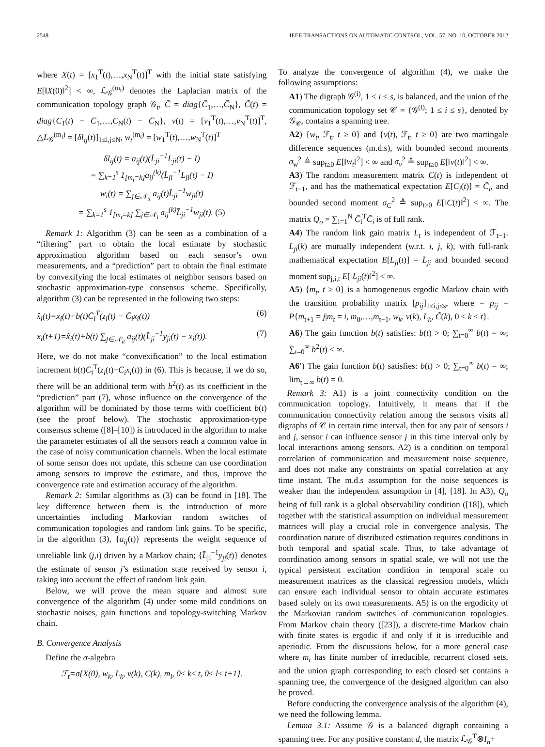2548 IEEE TRANSACTIONS ON AUTOMATIC CONTROL, VOL. 57, NO. 10, OCTOBER 2012
where X(t) = [x<sub>1</sub><sup>T</sup>(t),…,x<sub>N</sub><sup>T</sup>(t)]<sup>T</sup> with the initial state satisfying E[‖X(0)‖<sup>2</sup>] < ∞, ℒ<sub>𝒢</sub><sup>(m<sub>t</sub>)</sup> denotes the Laplacian matrix of the communication topology graph 𝒢<sub>t</sub>, C̄ = diag{C̄<sub>1</sub>,…,C̄<sub>N</sub>}, C̃(t) = diag{C<sub>1</sub>(t) − C̄<sub>1</sub>,…,C<sub>N</sub>(t) − C̄<sub>N</sub>}, v(t) = [v<sub>1</sub><sup>T</sup>(t),…,v<sub>N</sub><sup>T</sup>(t)]<sup>T</sup>, △L<sub>𝒢</sub><sup>(m<sub>t</sub>)</sup> = [δl<sub>ij</sub>(t)]<sub>1≤i,j≤N</sub>, w<sub>t</sub><sup>(m<sub>t</sub>)</sup> = [w<sub>1</sub><sup>T</sup>(t),…,w<sub>N</sub><sup>T</sup>(t)]<sup>T</sup>
δl<sub>ij</sub>(t) = a<sub>ij</sub>(t)(L̄<sub>ji</sub><sup>−1</sup>L<sub>ji</sub>(t) − I)
= ∑<sub>k=1</sub><sup>s</sup> 1<sub>[m<sub>t</sub>=k]</sub>a<sub>ij</sub><sup>(k)</sup>(L̄<sub>ji</sub><sup>−1</sup>L<sub>ji</sub>(t) − I)
w<sub>i</sub>(t) = ∑<sub>j∈𝒩<sub>it</sub></sub> a<sub>ij</sub>(t)L̄<sub>ji</sub><sup>−1</sup>w<sub>ji</sub>(t)
= ∑<sub>k=1</sub><sup>s</sup> 1<sub>[m<sub>t</sub>=k]</sub> ∑<sub>j∈𝒩<sub>i</sub></sub> a<sub>ij</sub><sup>(k)</sup>L̄<sub>ji</sub><sup>−1</sup>w<sub>ji</sub>(t). (5)
Remark 1: Algorithm (3) can be seen as a combination of a “filtering” part to obtain the local estimate by stochastic approximation algorithm based on each sensor’s own measurements, and a “prediction” part to obtain the final estimate by convexifying the local estimates of neighbor sensors based on stochastic approximation-type consensus scheme. Specifically, algorithm (3) can be represented in the following two steps:
x̂<sub>i</sub>(t)=x<sub>i</sub>(t)+b(t)C̄<sub>i</sub><sup>T</sup>(z<sub>i</sub>(t) − C̄<sub>i</sub>x<sub>i</sub>(t)) (6)
x<sub>i</sub>(t+1)=x̂<sub>i</sub>(t)+b(t) ∑<sub>j∈𝒩<sub>it</sub></sub> a<sub>ij</sub>(t)(L̄<sub>ji</sub><sup>−1</sup>y<sub>ji</sub>(t) − x<sub>i</sub>(t)). (7)
Here, we do not make “convexification” to the local estimation increment b(t)C̄<sub>i</sub><sup>T</sup>(z<sub>i</sub>(t)−C̄<sub>i</sub>x<sub>i</sub>(t)) in (6). This is because, if we do so, there will be an additional term with b<sup>2</sup>(t) as its coefficient in the “prediction” part (7), whose influence on the convergence of the algorithm will be dominated by those terms with coefficient b(t) (see the proof below). The stochastic approximation-type consensus scheme ([8]–[10]) is introduced in the algorithm to make the parameter estimates of all the sensors reach a common value in the case of noisy communication channels. When the local estimate of some sensor does not update, this scheme can use coordination among sensors to improve the estimate, and thus, improve the convergence rate and estimation accuracy of the algorithm.
Remark 2: Similar algorithms as (3) can be found in [18]. The key difference between them is the introduction of more uncertainties including Markovian random switches of communication topologies and random link gains. To be specific, in the algorithm (3), {a<sub>ij</sub>(t)} represents the weight sequence of unreliable link (j,i) driven by a Markov chain; {L̄<sub>ji</sub><sup>−1</sup>y<sub>ji</sub>(t)} denotes the estimate of sensor j’s estimation state received by sensor i, taking into account the effect of random link gain.
Below, we will prove the mean square and almost sure convergence of the algorithm (4) under some mild conditions on stochastic noises, gain functions and topology-switching Markov chain.
B. Convergence Analysis
Define the σ-algebra
ℱ<sub>t</sub>=σ{X(0), w<sub>k</sub>, L<sub>k</sub>, v(k), C(k), m<sub>l</sub>, 0≤ k≤ t, 0≤ l≤ t+1}.
To analyze the convergence of algorithm (4), we make the following assumptions:
A1) The digraph 𝒢<sup>(i)</sup>, 1 ≤ i ≤ s, is balanced, and the union of the communication topology set 𝒞 = {𝒢<sup>(i)</sup>; 1 ≤ i ≤ s}, denoted by 𝒢<sub>𝒞</sub>, contains a spanning tree.
A2) {w<sub>t</sub>, ℱ<sub>t</sub>, t ≥ 0} and {v(t), ℱ<sub>t</sub>, t ≥ 0} are two martingale difference sequences (m.d.s), with bounded second moments σ<sub>w</sub><sup>2</sup> ≜ sup<sub>t≥0</sub> E[‖w<sub>t</sub>‖<sup>2</sup>] < ∞ and σ<sub>v</sub><sup>2</sup> ≜ sup<sub>t≥0</sub> E[‖v(t)‖<sup>2</sup>] < ∞.
A3) The random measurement matrix C(t) is independent of ℱ<sub>t−1</sub>, and has the mathematical expectation E[C<sub>i</sub>(t)] = C̄<sub>i</sub>, and bounded second moment σ<sub>C</sub><sup>2</sup> ≜ sup<sub>t≥0</sub> E[‖C(t)‖<sup>2</sup>] < ∞. The matrix Q<sub>o</sub> = ∑<sub>i=1</sub><sup>N</sup> C̄<sub>i</sub><sup>T</sup>C̄<sub>i</sub> is of full rank.
A4) The random link gain matrix L<sub>t</sub> is independent of ℱ<sub>t−1</sub>. L<sub>ji</sub>(k) are mutually independent (w.r.t. i, j, k), with full-rank mathematical expectation E[L<sub>ji</sub>(t)] = L̄<sub>ji</sub> and bounded second moment sup<sub>j,i,t</sub> E[‖L<sub>ji</sub>(t)‖<sup>2</sup>] < ∞.
A5) {m<sub>t</sub>, t ≥ 0} is a homogeneous ergodic Markov chain with the transition probability matrix [p<sub>ij</sub>]<sub>1≤i,j≤s</sub>, where = p<sub>ij</sub> = P{m<sub>t+1</sub> = j|m<sub>t</sub> = i, m<sub>0</sub>,…,m<sub>t−1</sub>, w<sub>k</sub>, v(k), L<sub>k</sub>, C̃(k), 0 ≤ k ≤ t}.
A6) The gain function b(t) satisfies: b(t) > 0; ∑<sub>t=0</sub><sup>∞</sup> b(t) = ∞; ∑<sub>t=0</sub><sup>∞</sup> b<sup>2</sup>(t) < ∞.
A6′) The gain function b(t) satisfies: b(t) > 0; ∑<sub>t=0</sub><sup>∞</sup> b(t) = ∞; lim<sub>t→∞</sub> b(t) = 0.
Remark 3: A1) is a joint connectivity condition on the communication topology. Intuitively, it means that if the communication connectivity relation among the sensors visits all digraphs of 𝒞 in certain time interval, then for any pair of sensors i and j, sensor i can influence sensor j in this time interval only by local interactions among sensors. A2) is a condition on temporal correlation of communication and measurement noise sequence, and does not make any constraints on spatial correlation at any time instant. The m.d.s assumption for the noise sequences is weaker than the independent assumption in [4], [18]. In A3), Q<sub>o</sub> being of full rank is a global observability condition ([18]), which together with the statistical assumption on individual measurement matrices will play a crucial role in convergence analysis. The coordination nature of distributed estimation requires conditions in both temporal and spatial scale. Thus, to take advantage of coordination among sensors in spatial scale, we will not use the typical persistent excitation condition in temporal scale on measurement matrices as the classical regression models, which can ensure each individual sensor to obtain accurate estimates based solely on its own measurements. A5) is on the ergodicity of the Markovian random switches of communication topologies. From Markov chain theory ([23]), a discrete-time Markov chain with finite states is ergodic if and only if it is irreducible and aperiodic. From the discussions below, for a more general case where m<sub>t</sub> has finite number of irreducible, recurrent closed sets, and the union graph corresponding to each closed set contains a spanning tree, the convergence of the designed algorithm can also be proved.
Before conducting the convergence analysis of the algorithm (4), we need the following lemma.
Lemma 3.1: Assume 𝒢 is a balanced digraph containing a spanning tree. For any positive constant d, the matrix ℒ<sub>𝒢</sub><sup>T</sup>⊗I<sub>n</sub>+